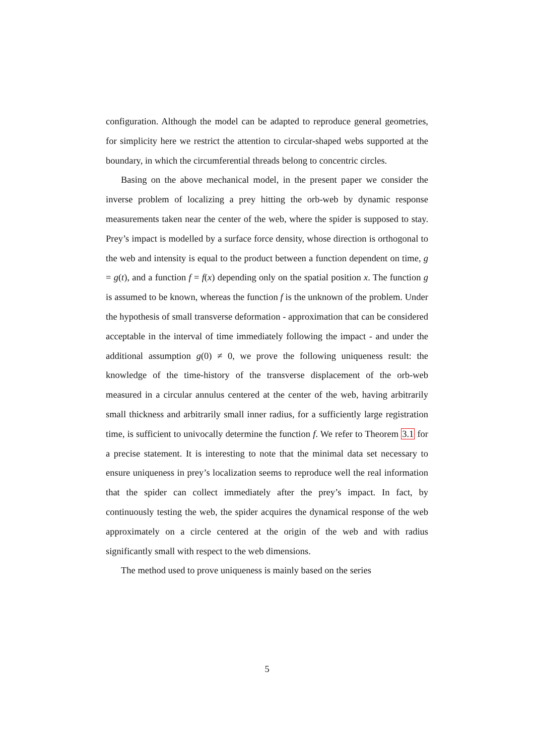configuration. Although the model can be adapted to reproduce general geometries, for simplicity here we restrict the attention to circular-shaped webs supported at the boundary, in which the circumferential threads belong to concentric circles.
Basing on the above mechanical model, in the present paper we consider the inverse problem of localizing a prey hitting the orb-web by dynamic response measurements taken near the center of the web, where the spider is supposed to stay. Prey’s impact is modelled by a surface force density, whose direction is orthogonal to the web and intensity is equal to the product between a function dependent on time, g = g(t), and a function f = f(x) depending only on the spatial position x. The function g is assumed to be known, whereas the function f is the unknown of the problem. Under the hypothesis of small transverse deformation - approximation that can be considered acceptable in the interval of time immediately following the impact - and under the additional assumption g(0) ≠ 0, we prove the following uniqueness result: the knowledge of the time-history of the transverse displacement of the orb-web measured in a circular annulus centered at the center of the web, having arbitrarily small thickness and arbitrarily small inner radius, for a sufficiently large registration time, is sufficient to univocally determine the function f. We refer to Theorem 3.1 for a precise statement. It is interesting to note that the minimal data set necessary to ensure uniqueness in prey’s localization seems to reproduce well the real information that the spider can collect immediately after the prey’s impact. In fact, by continuously testing the web, the spider acquires the dynamical response of the web approximately on a circle centered at the origin of the web and with radius significantly small with respect to the web dimensions.
The method used to prove uniqueness is mainly based on the series
5